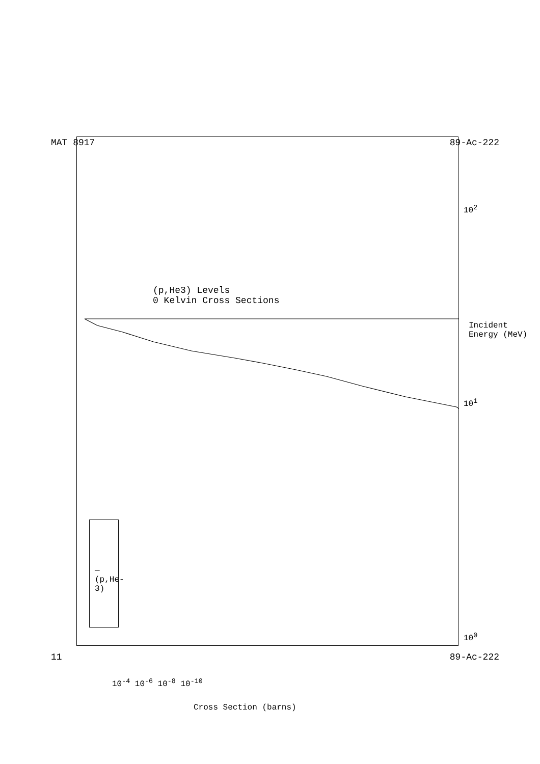MAT 8917 89-Ac-222
(p,He3) Levels
0 Kelvin Cross Sections
— (p,He-3)
10<sup>0</sup>
10<sup>1</sup>
10<sup>2</sup>
Incident Energy (MeV)
10<sup>-4</sup> 10<sup>-6</sup> 10<sup>-8</sup> 10<sup>-10</sup>
Cross Section (barns)
11 89-Ac-222